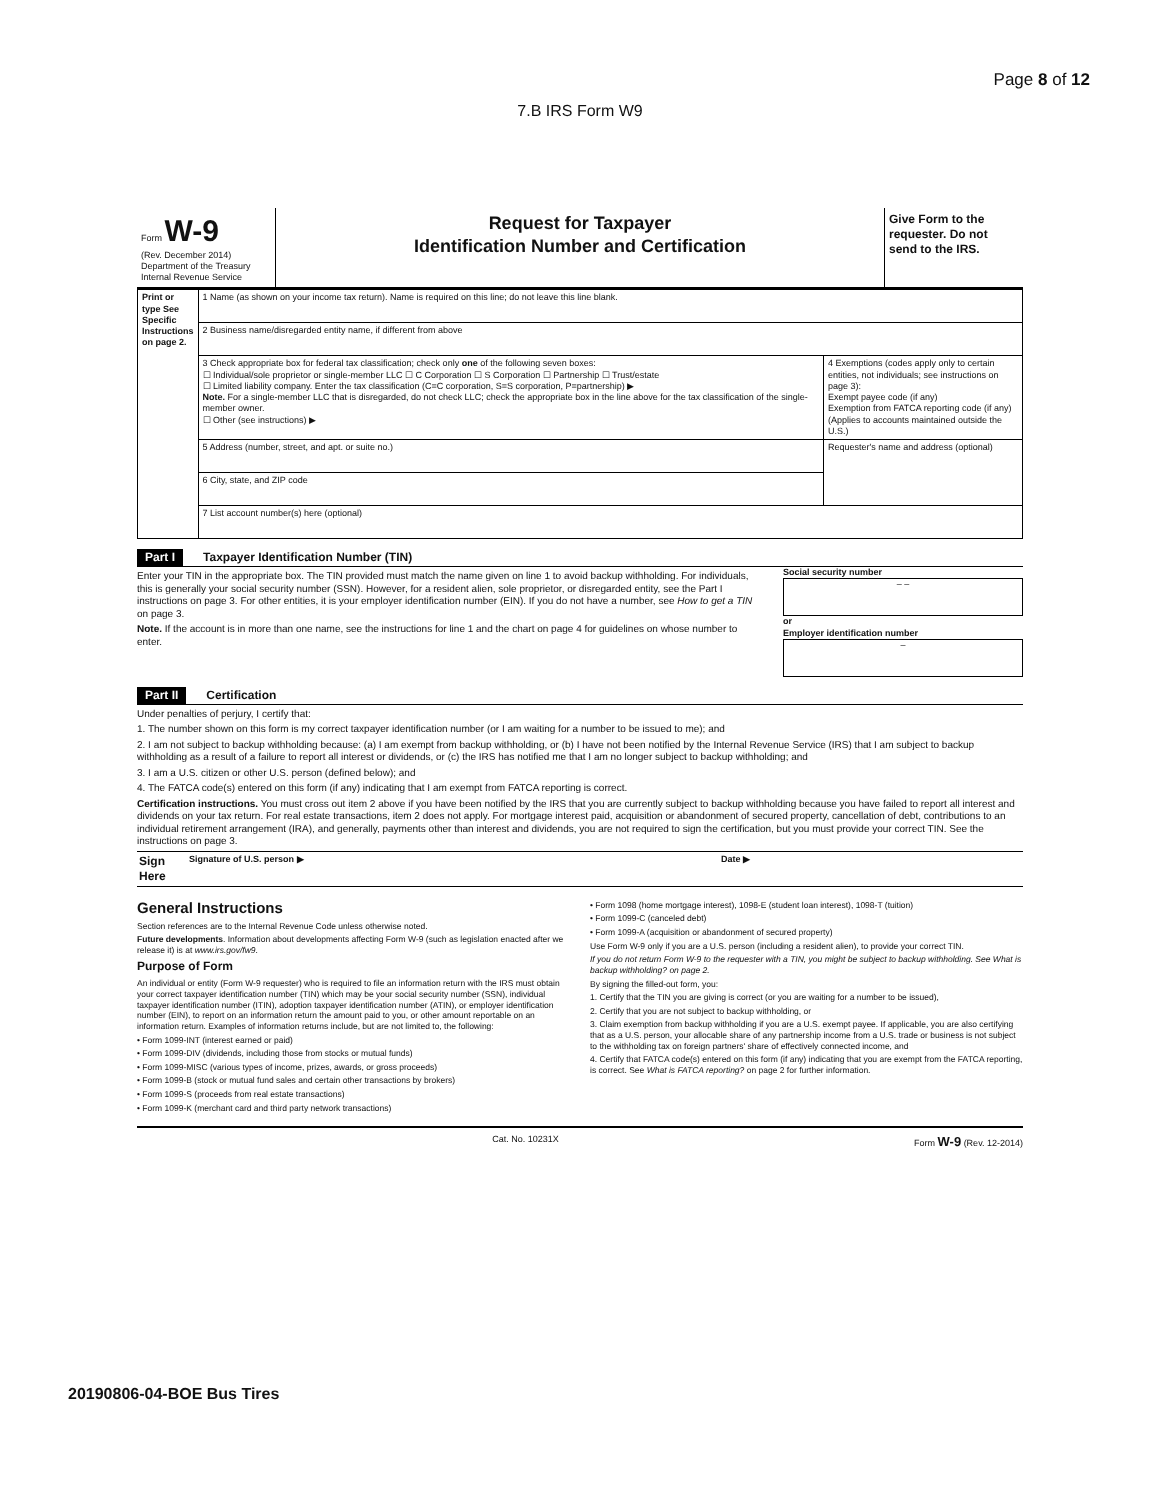Page 8 of 12
7.B IRS Form W9
Form W-9
(Rev. December 2014)
Department of the Treasury
Internal Revenue Service
Request for Taxpayer
Identification Number and Certification
Give Form to the requester. Do not send to the IRS.
| Print or type See Specific Instructions on page 2. | 1 Name (as shown on your income tax return). Name is required on this line; do not leave this line blank. | |
| | 2 Business name/disregarded entity name, if different from above | |
| | 3 Check appropriate box for federal tax classification; check only one of the following seven boxes: ☐ Individual/sole proprietor or single-member LLC ☐ C Corporation ☐ S Corporation ☐ Partnership ☐ Trust/estate ☐ Limited liability company. Enter the tax classification (C=C corporation, S=S corporation, P=partnership) ▶ Note. For a single-member LLC that is disregarded, do not check LLC; check the appropriate box in the line above for the tax classification of the single-member owner. ☐ Other (see instructions) ▶ | 4 Exemptions (codes apply only to certain entities, not individuals; see instructions on page 3): Exempt payee code (if any) Exemption from FATCA reporting code (if any) (Applies to accounts maintained outside the U.S.) |
| | 5 Address (number, street, and apt. or suite no.) | Requester's name and address (optional) |
| | 6 City, state, and ZIP code | |
| | 7 List account number(s) here (optional) | |
Part I Taxpayer Identification Number (TIN)
Enter your TIN in the appropriate box. The TIN provided must match the name given on line 1 to avoid backup withholding. For individuals, this is generally your social security number (SSN). However, for a resident alien, sole proprietor, or disregarded entity, see the Part I instructions on page 3. For other entities, it is your employer identification number (EIN). If you do not have a number, see How to get a TIN on page 3.
Note. If the account is in more than one name, see the instructions for line 1 and the chart on page 4 for guidelines on whose number to enter.
Social security number
– –
or
Employer identification number
–
Part II Certification
Under penalties of perjury, I certify that:
1. The number shown on this form is my correct taxpayer identification number (or I am waiting for a number to be issued to me); and
2. I am not subject to backup withholding because: (a) I am exempt from backup withholding, or (b) I have not been notified by the Internal Revenue Service (IRS) that I am subject to backup withholding as a result of a failure to report all interest or dividends, or (c) the IRS has notified me that I am no longer subject to backup withholding; and
3. I am a U.S. citizen or other U.S. person (defined below); and
4. The FATCA code(s) entered on this form (if any) indicating that I am exempt from FATCA reporting is correct.
Certification instructions. You must cross out item 2 above if you have been notified by the IRS that you are currently subject to backup withholding because you have failed to report all interest and dividends on your tax return. For real estate transactions, item 2 does not apply. For mortgage interest paid, acquisition or abandonment of secured property, cancellation of debt, contributions to an individual retirement arrangement (IRA), and generally, payments other than interest and dividends, you are not required to sign the certification, but you must provide your correct TIN. See the instructions on page 3.
Sign Here Signature of U.S. person ▶ Date ▶
General Instructions
Section references are to the Internal Revenue Code unless otherwise noted.
Future developments. Information about developments affecting Form W-9 (such as legislation enacted after we release it) is at www.irs.gov/fw9.
Purpose of Form
An individual or entity (Form W-9 requester) who is required to file an information return with the IRS must obtain your correct taxpayer identification number (TIN) which may be your social security number (SSN), individual taxpayer identification number (ITIN), adoption taxpayer identification number (ATIN), or employer identification number (EIN), to report on an information return the amount paid to you, or other amount reportable on an information return. Examples of information returns include, but are not limited to, the following:
• Form 1099-INT (interest earned or paid)
• Form 1099-DIV (dividends, including those from stocks or mutual funds)
• Form 1099-MISC (various types of income, prizes, awards, or gross proceeds)
• Form 1099-B (stock or mutual fund sales and certain other transactions by brokers)
• Form 1099-S (proceeds from real estate transactions)
• Form 1099-K (merchant card and third party network transactions)
• Form 1098 (home mortgage interest), 1098-E (student loan interest), 1098-T (tuition)
• Form 1099-C (canceled debt)
• Form 1099-A (acquisition or abandonment of secured property)
Use Form W-9 only if you are a U.S. person (including a resident alien), to provide your correct TIN.
If you do not return Form W-9 to the requester with a TIN, you might be subject to backup withholding. See What is backup withholding? on page 2.
By signing the filled-out form, you:
1. Certify that the TIN you are giving is correct (or you are waiting for a number to be issued),
2. Certify that you are not subject to backup withholding, or
3. Claim exemption from backup withholding if you are a U.S. exempt payee. If applicable, you are also certifying that as a U.S. person, your allocable share of any partnership income from a U.S. trade or business is not subject to the withholding tax on foreign partners' share of effectively connected income, and
4. Certify that FATCA code(s) entered on this form (if any) indicating that you are exempt from the FATCA reporting, is correct. See What is FATCA reporting? on page 2 for further information.
Cat. No. 10231X Form W-9 (Rev. 12-2014)
20190806-04-BOE Bus Tires